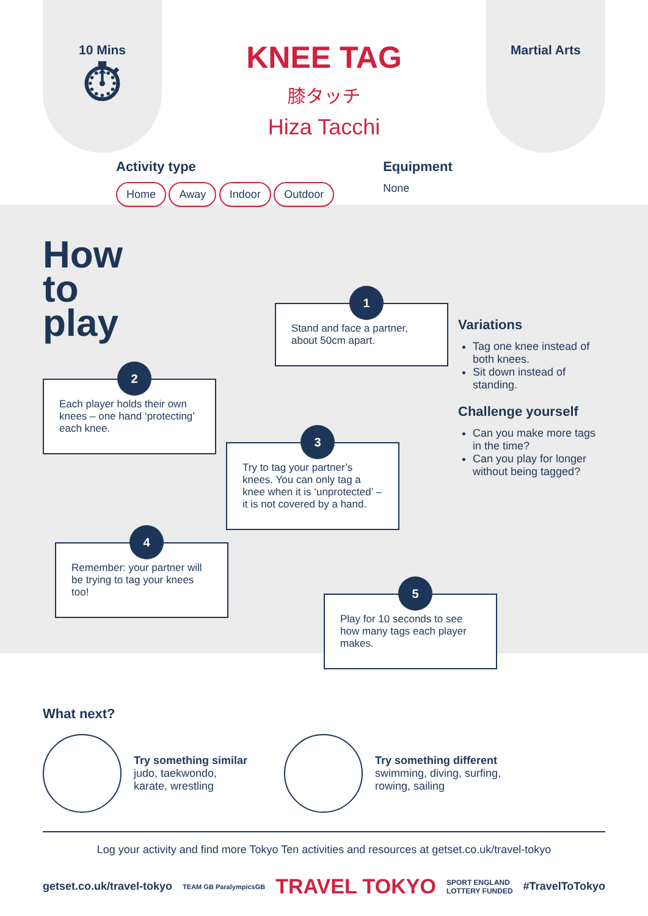10 Mins
⏱
KNEE TAG
膝タッチ
Hiza Tacchi
Martial Arts
Activity type
Home Away Indoor Outdoor
Equipment
None
How
to
play
1
Stand and face a partner, about 50cm apart.
2
Each player holds their own knees – one hand ‘protecting’ each knee.
3
Try to tag your partner’s knees. You can only tag a knee when it is ‘unprotected’ – it is not covered by a hand.
4
Remember: your partner will be trying to tag your knees too!
5
Play for 10 seconds to see how many tags each player makes.
Variations
Tag one knee instead of both knees.
Sit down instead of standing.
Challenge yourself
Can you make more tags in the time?
Can you play for longer without being tagged?
What next?
Try something similar
judo, taekwondo,
karate, wrestling
Try something different
swimming, diving, surfing,
rowing, sailing
Log your activity and find more Tokyo Ten activities and resources at getset.co.uk/travel-tokyo
getset.co.uk/travel-tokyo TEAM GB ParalympicsGB TRAVEL TOKYO SPORT ENGLAND
LOTTERY FUNDED #TravelToTokyo